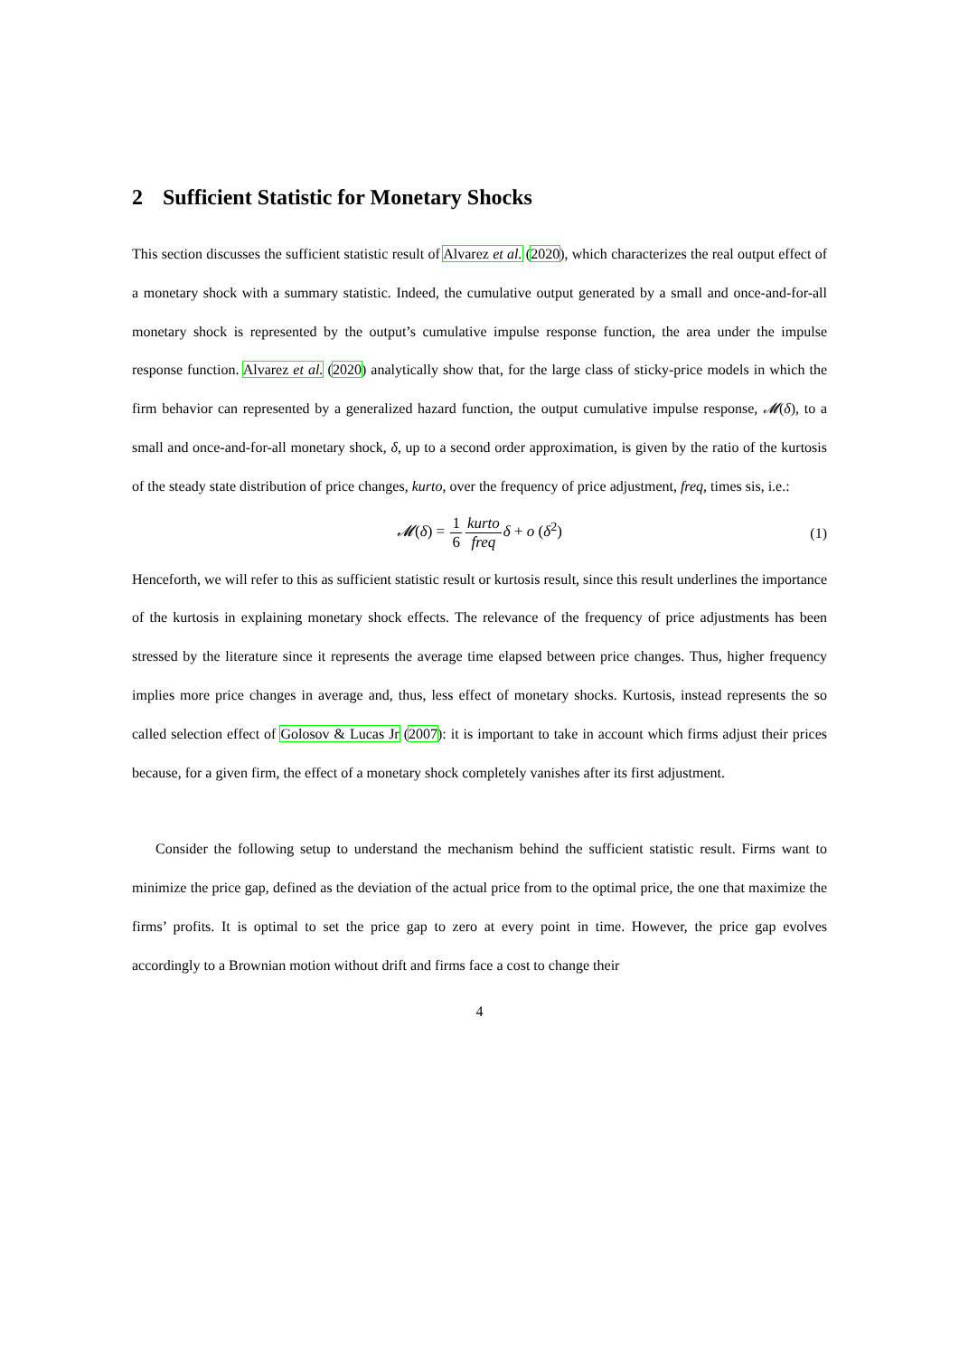2 Sufficient Statistic for Monetary Shocks
This section discusses the sufficient statistic result of Alvarez et al. (2020), which characterizes the real output effect of a monetary shock with a summary statistic. Indeed, the cumulative output generated by a small and once-and-for-all monetary shock is represented by the output’s cumulative impulse response function, the area under the impulse response function. Alvarez et al. (2020) analytically show that, for the large class of sticky-price models in which the firm behavior can represented by a generalized hazard function, the output cumulative impulse response, 𝓜(δ), to a small and once-and-for-all monetary shock, δ, up to a second order approximation, is given by the ratio of the kurtosis of the steady state distribution of price changes, kurto, over the frequency of price adjustment, freq, times sis, i.e.:
𝓜(δ) = 1 6 kurto freq δ + o (δ<sup>2</sup>) (1)
Henceforth, we will refer to this as sufficient statistic result or kurtosis result, since this result underlines the importance of the kurtosis in explaining monetary shock effects. The relevance of the frequency of price adjustments has been stressed by the literature since it represents the average time elapsed between price changes. Thus, higher frequency implies more price changes in average and, thus, less effect of monetary shocks. Kurtosis, instead represents the so called selection effect of Golosov & Lucas Jr (2007): it is important to take in account which firms adjust their prices because, for a given firm, the effect of a monetary shock completely vanishes after its first adjustment.
Consider the following setup to understand the mechanism behind the sufficient statistic result. Firms want to minimize the price gap, defined as the deviation of the actual price from to the optimal price, the one that maximize the firms’ profits. It is optimal to set the price gap to zero at every point in time. However, the price gap evolves accordingly to a Brownian motion without drift and firms face a cost to change their
4